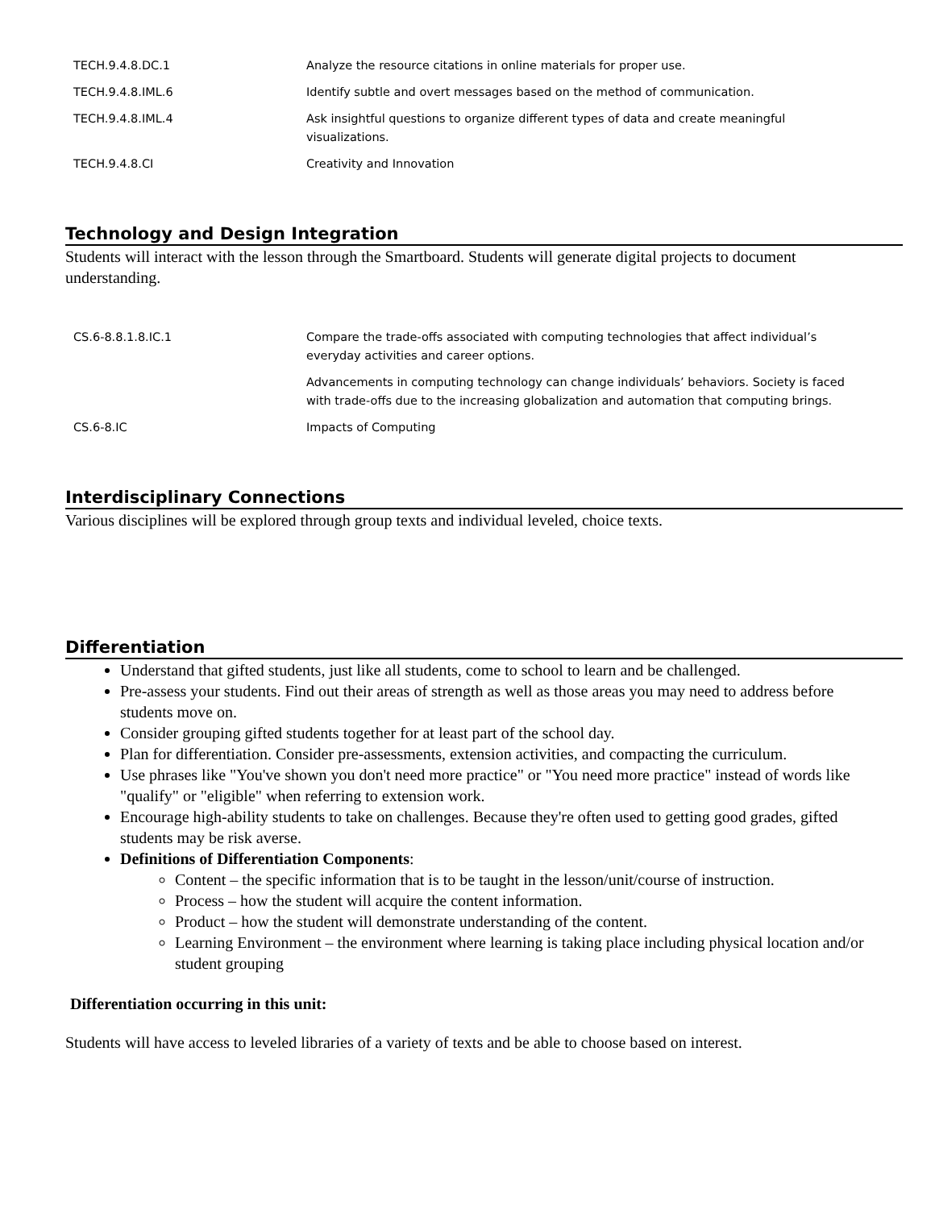| TECH.9.4.8.DC.1 | Analyze the resource citations in online materials for proper use. |
| TECH.9.4.8.IML.6 | Identify subtle and overt messages based on the method of communication. |
| TECH.9.4.8.IML.4 | Ask insightful questions to organize different types of data and create meaningful visualizations. |
| TECH.9.4.8.CI | Creativity and Innovation |
Technology and Design Integration
Students will interact with the lesson through the Smartboard. Students will generate digital projects to document understanding.
| CS.6-8.8.1.8.IC.1 | Compare the trade-offs associated with computing technologies that affect individual’s everyday activities and career options. |
| | Advancements in computing technology can change individuals’ behaviors. Society is faced with trade-offs due to the increasing globalization and automation that computing brings. |
| CS.6-8.IC | Impacts of Computing |
Interdisciplinary Connections
Various disciplines will be explored through group texts and individual leveled, choice texts.
Differentiation
Understand that gifted students, just like all students, come to school to learn and be challenged.
Pre-assess your students. Find out their areas of strength as well as those areas you may need to address before students move on.
Consider grouping gifted students together for at least part of the school day.
Plan for differentiation. Consider pre-assessments, extension activities, and compacting the curriculum.
Use phrases like "You've shown you don't need more practice" or "You need more practice" instead of words like "qualify" or "eligible" when referring to extension work.
Encourage high-ability students to take on challenges. Because they're often used to getting good grades, gifted students may be risk averse.
Definitions of Differentiation Components:
Content – the specific information that is to be taught in the lesson/unit/course of instruction.
Process – how the student will acquire the content information.
Product – how the student will demonstrate understanding of the content.
Learning Environment – the environment where learning is taking place including physical location and/or student grouping
Differentiation occurring in this unit:
Students will have access to leveled libraries of a variety of texts and be able to choose based on interest.